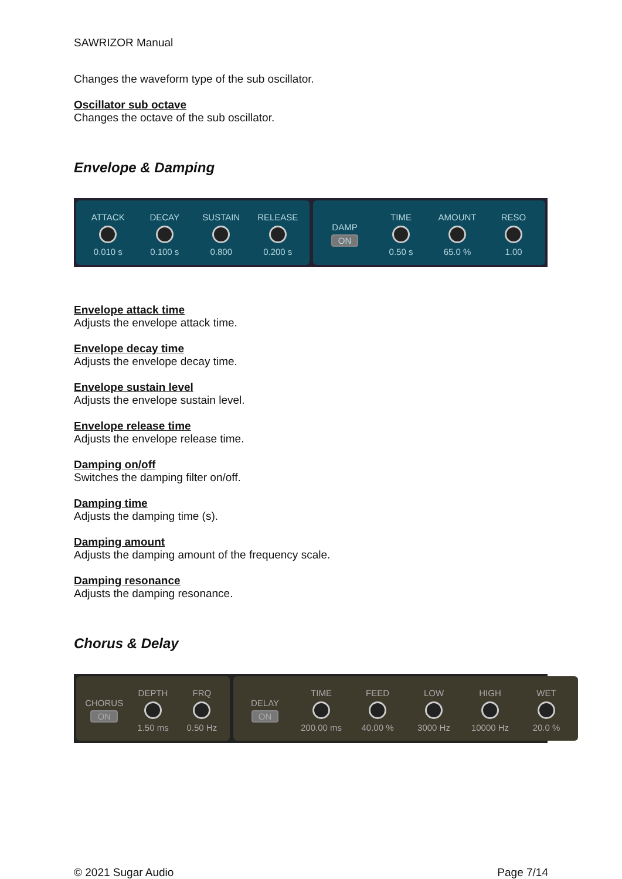SAWRIZOR Manual
Changes the waveform type of the sub oscillator.
Oscillator sub octave
Changes the octave of the sub oscillator.
Envelope & Damping
ATTACK
0.010 s
DECAY
0.100 s
SUSTAIN
0.800
RELEASE
0.200 s
DAMP
ON
TIME
0.50 s
AMOUNT
65.0 %
RESO
1.00
Envelope attack time
Adjusts the envelope attack time.
Envelope decay time
Adjusts the envelope decay time.
Envelope sustain level
Adjusts the envelope sustain level.
Envelope release time
Adjusts the envelope release time.
Damping on/off
Switches the damping filter on/off.
Damping time
Adjusts the damping time (s).
Damping amount
Adjusts the damping amount of the frequency scale.
Damping resonance
Adjusts the damping resonance.
Chorus & Delay
CHORUS
ON
DEPTH
1.50 ms
FRQ
0.50 Hz
DELAY
ON
TIME
200.00 ms
FEED
40.00 %
LOW
3000 Hz
HIGH
10000 Hz
WET
20.0 %
© 2021 Sugar Audio Page 7/14